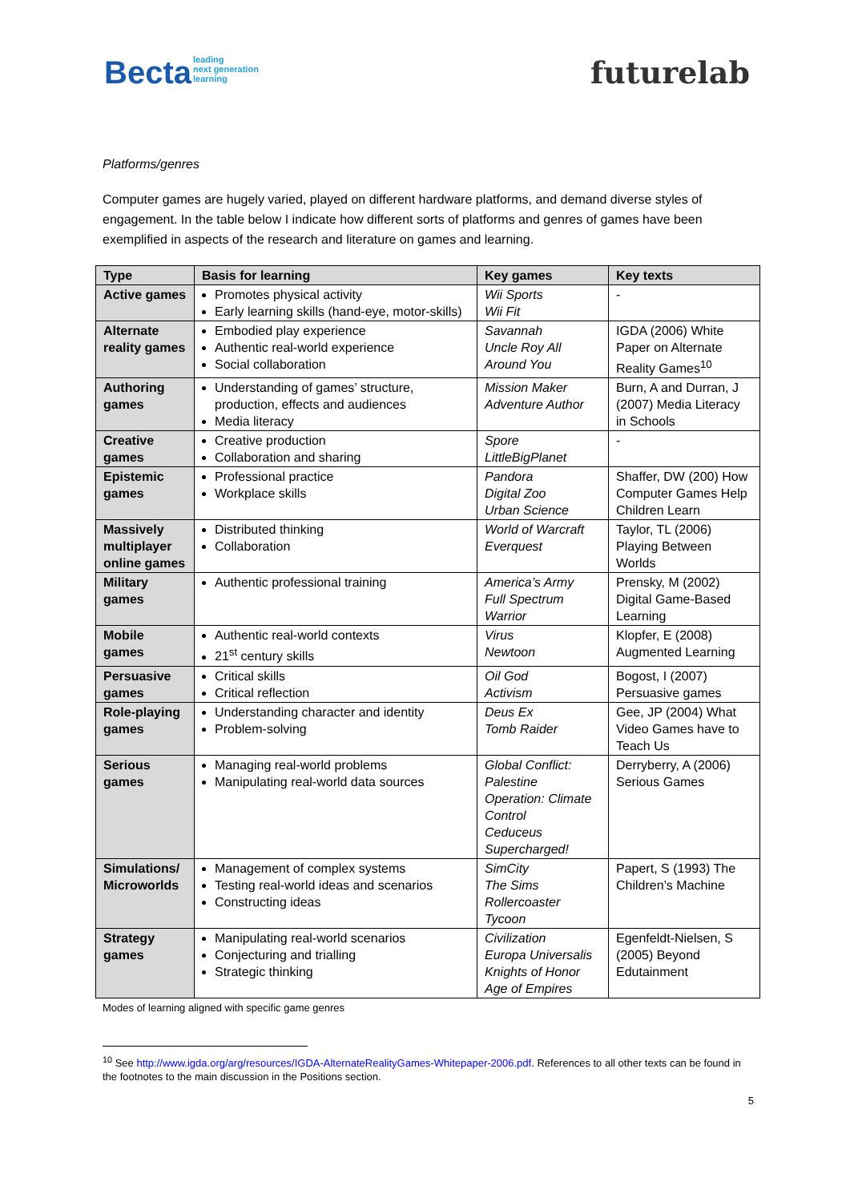Bectaleading
next generation
learning
futurelab
Platforms/genres
Computer games are hugely varied, played on different hardware platforms, and demand diverse styles of engagement. In the table below I indicate how different sorts of platforms and genres of games have been exemplified in aspects of the research and literature on games and learning.
| Type | Basis for learning | Key games | Key texts |
| --- | --- | --- | --- |
| Active games | Promotes physical activity Early learning skills (hand-eye, motor-skills) | Wii Sports Wii Fit | - |
| Alternate reality games | Embodied play experience Authentic real-world experience Social collaboration | Savannah Uncle Roy All Around You | IGDA (2006) White Paper on Alternate Reality Games<sup>10</sup> |
| Authoring games | Understanding of games’ structure, production, effects and audiences Media literacy | Mission Maker Adventure Author | Burn, A and Durran, J (2007) Media Literacy in Schools |
| Creative games | Creative production Collaboration and sharing | Spore LittleBigPlanet | - |
| Epistemic games | Professional practice Workplace skills | Pandora Digital Zoo Urban Science | Shaffer, DW (200) How Computer Games Help Children Learn |
| Massively multiplayer online games | Distributed thinking Collaboration | World of Warcraft Everquest | Taylor, TL (2006) Playing Between Worlds |
| Military games | Authentic professional training | America’s Army Full Spectrum Warrior | Prensky, M (2002) Digital Game-Based Learning |
| Mobile games | Authentic real-world contexts 21<sup>st</sup> century skills | Virus Newtoon | Klopfer, E (2008) Augmented Learning |
| Persuasive games | Critical skills Critical reflection | Oil God Activism | Bogost, I (2007) Persuasive games |
| Role-playing games | Understanding character and identity Problem-solving | Deus Ex Tomb Raider | Gee, JP (2004) What Video Games have to Teach Us |
| Serious games | Managing real-world problems Manipulating real-world data sources | Global Conflict: Palestine Operation: Climate Control Ceduceus Supercharged! | Derryberry, A (2006) Serious Games |
| Simulations/ Microworlds | Management of complex systems Testing real-world ideas and scenarios Constructing ideas | SimCity The Sims Rollercoaster Tycoon | Papert, S (1993) The Children’s Machine |
| Strategy games | Manipulating real-world scenarios Conjecturing and trialling Strategic thinking | Civilization Europa Universalis Knights of Honor Age of Empires | Egenfeldt-Nielsen, S (2005) Beyond Edutainment |
Modes of learning aligned with specific game genres
<sup>10</sup> See http://www.igda.org/arg/resources/IGDA-AlternateRealityGames-Whitepaper-2006.pdf. References to all other texts can be found in the footnotes to the main discussion in the Positions section.
5